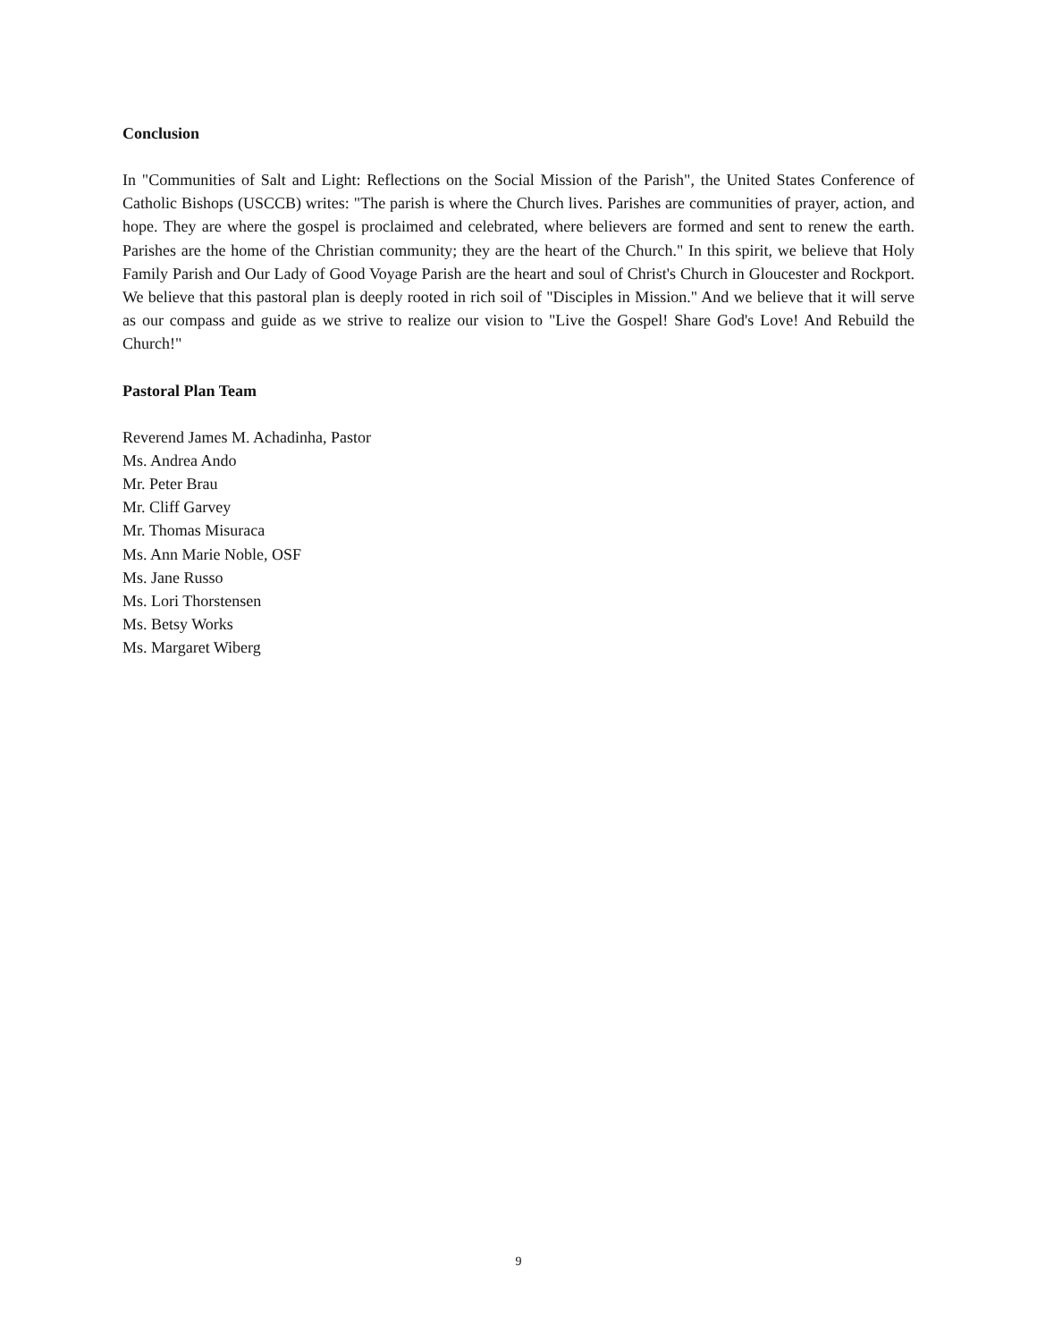Conclusion
In "Communities of Salt and Light: Reflections on the Social Mission of the Parish", the United States Conference of Catholic Bishops (USCCB) writes: "The parish is where the Church lives. Parishes are communities of prayer, action, and hope. They are where the gospel is proclaimed and celebrated, where believers are formed and sent to renew the earth. Parishes are the home of the Christian community; they are the heart of the Church." In this spirit, we believe that Holy Family Parish and Our Lady of Good Voyage Parish are the heart and soul of Christ's Church in Gloucester and Rockport. We believe that this pastoral plan is deeply rooted in rich soil of "Disciples in Mission." And we believe that it will serve as our compass and guide as we strive to realize our vision to "Live the Gospel! Share God's Love! And Rebuild the Church!"
Pastoral Plan Team
Reverend James M. Achadinha, Pastor
Ms. Andrea Ando
Mr. Peter Brau
Mr. Cliff Garvey
Mr. Thomas Misuraca
Ms. Ann Marie Noble, OSF
Ms. Jane Russo
Ms. Lori Thorstensen
Ms. Betsy Works
Ms. Margaret Wiberg
9